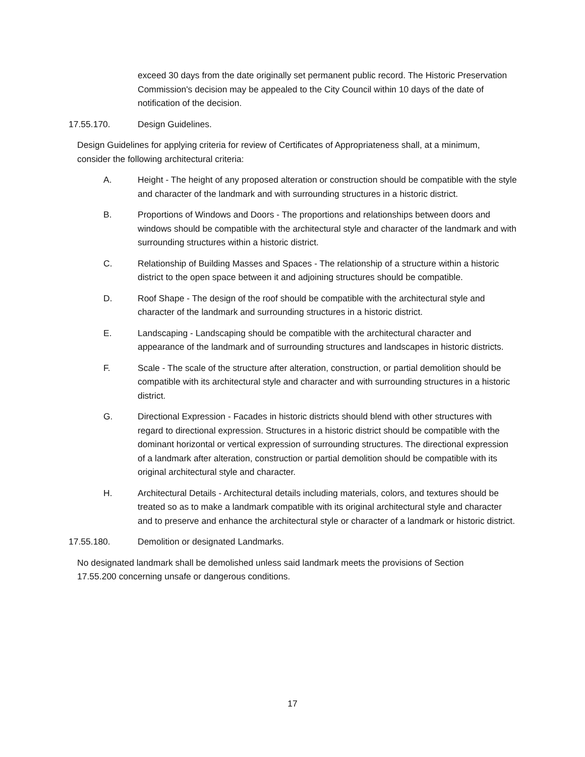exceed 30 days from the date originally set permanent public record. The Historic Preservation Commission's decision may be appealed to the City Council within 10 days of the date of notification of the decision.
17.55.170. Design Guidelines.
Design Guidelines for applying criteria for review of Certificates of Appropriateness shall, at a minimum, consider the following architectural criteria:
A. Height - The height of any proposed alteration or construction should be compatible with the style and character of the landmark and with surrounding structures in a historic district.
B. Proportions of Windows and Doors - The proportions and relationships between doors and windows should be compatible with the architectural style and character of the landmark and with surrounding structures within a historic district.
C. Relationship of Building Masses and Spaces - The relationship of a structure within a historic district to the open space between it and adjoining structures should be compatible.
D. Roof Shape - The design of the roof should be compatible with the architectural style and character of the landmark and surrounding structures in a historic district.
E. Landscaping - Landscaping should be compatible with the architectural character and appearance of the landmark and of surrounding structures and landscapes in historic districts.
F. Scale - The scale of the structure after alteration, construction, or partial demolition should be compatible with its architectural style and character and with surrounding structures in a historic district.
G. Directional Expression - Facades in historic districts should blend with other structures with regard to directional expression. Structures in a historic district should be compatible with the dominant horizontal or vertical expression of surrounding structures. The directional expression of a landmark after alteration, construction or partial demolition should be compatible with its original architectural style and character.
H. Architectural Details - Architectural details including materials, colors, and textures should be treated so as to make a landmark compatible with its original architectural style and character and to preserve and enhance the architectural style or character of a landmark or historic district.
17.55.180. Demolition or designated Landmarks.
No designated landmark shall be demolished unless said landmark meets the provisions of Section 17.55.200 concerning unsafe or dangerous conditions.
17